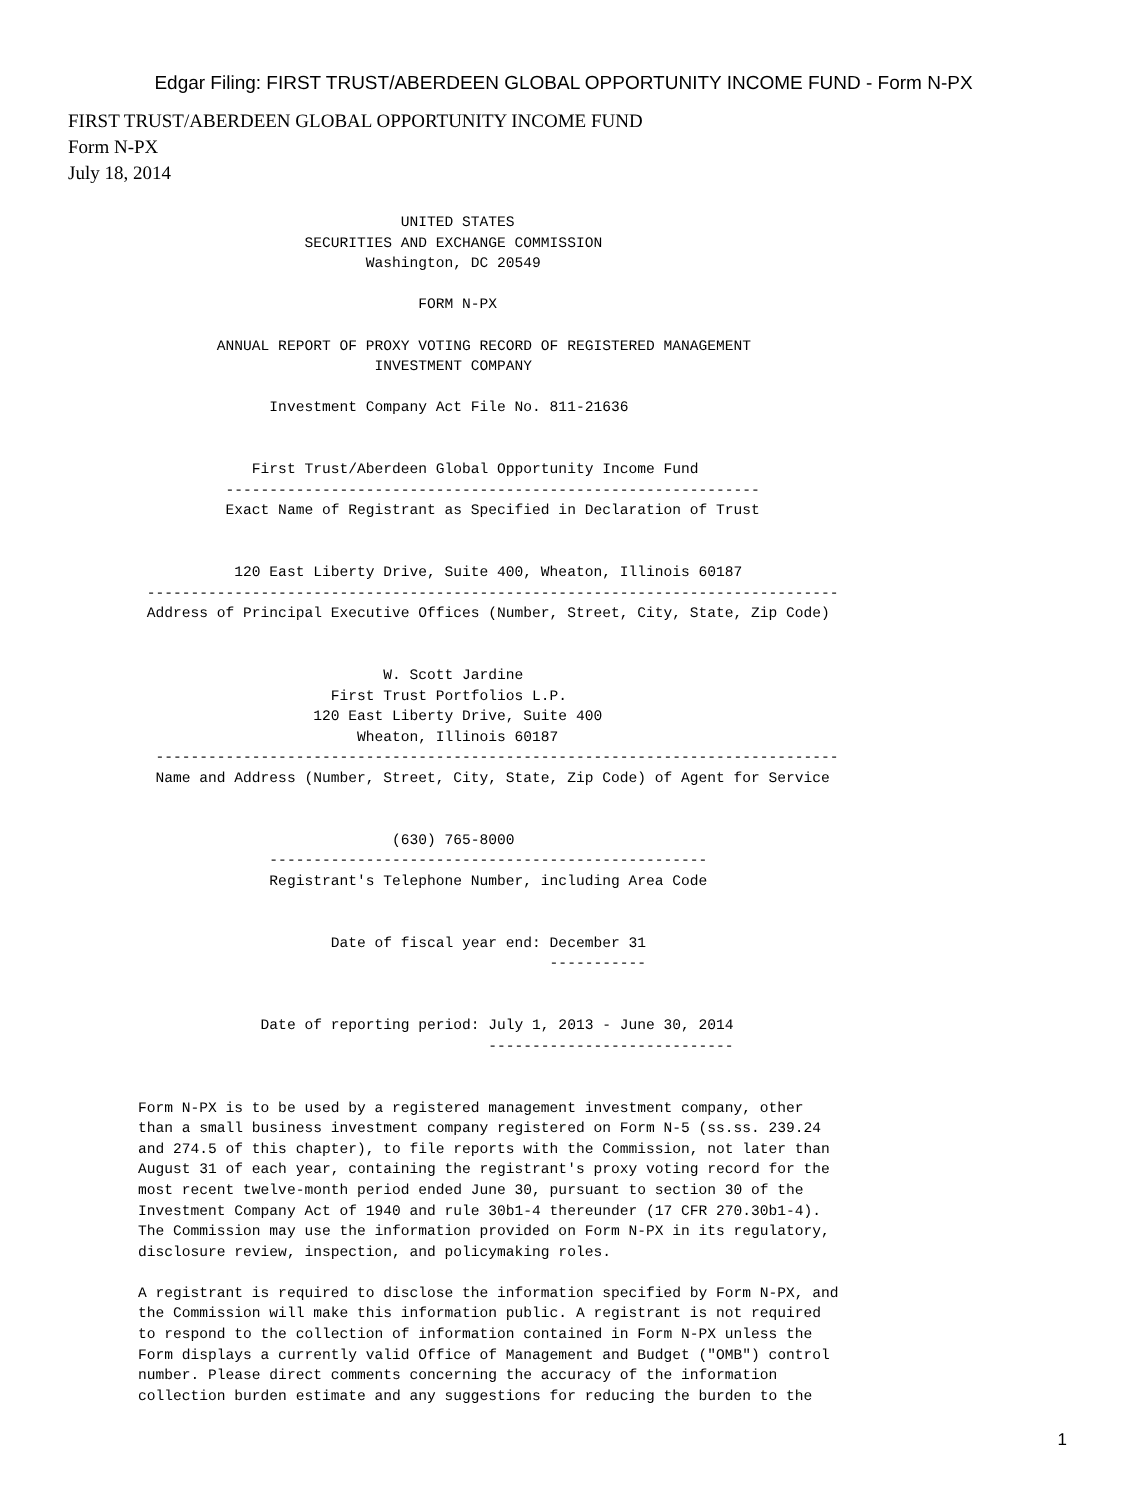Edgar Filing: FIRST TRUST/ABERDEEN GLOBAL OPPORTUNITY INCOME FUND - Form N-PX
FIRST TRUST/ABERDEEN GLOBAL OPPORTUNITY INCOME FUND
Form N-PX
July 18, 2014
                              UNITED STATES
                   SECURITIES AND EXCHANGE COMMISSION
                          Washington, DC 20549

                                FORM N-PX

         ANNUAL REPORT OF PROXY VOTING RECORD OF REGISTERED MANAGEMENT
                           INVESTMENT COMPANY

               Investment Company Act File No. 811-21636


             First Trust/Aberdeen Global Opportunity Income Fund
          -------------------------------------------------------------
          Exact Name of Registrant as Specified in Declaration of Trust


           120 East Liberty Drive, Suite 400, Wheaton, Illinois 60187
 -------------------------------------------------------------------------------
 Address of Principal Executive Offices (Number, Street, City, State, Zip Code)


                            W. Scott Jardine
                      First Trust Portfolios L.P.
                    120 East Liberty Drive, Suite 400
                         Wheaton, Illinois 60187
  ------------------------------------------------------------------------------
  Name and Address (Number, Street, City, State, Zip Code) of Agent for Service


                             (630) 765-8000
               --------------------------------------------------
               Registrant's Telephone Number, including Area Code


                      Date of fiscal year end: December 31
                                               -----------


              Date of reporting period: July 1, 2013 - June 30, 2014
                                        ----------------------------


Form N-PX is to be used by a registered management investment company, other
than a small business investment company registered on Form N-5 (ss.ss. 239.24
and 274.5 of this chapter), to file reports with the Commission, not later than
August 31 of each year, containing the registrant's proxy voting record for the
most recent twelve-month period ended June 30, pursuant to section 30 of the
Investment Company Act of 1940 and rule 30b1-4 thereunder (17 CFR 270.30b1-4).
The Commission may use the information provided on Form N-PX in its regulatory,
disclosure review, inspection, and policymaking roles.

A registrant is required to disclose the information specified by Form N-PX, and
the Commission will make this information public. A registrant is not required
to respond to the collection of information contained in Form N-PX unless the
Form displays a currently valid Office of Management and Budget ("OMB") control
number. Please direct comments concerning the accuracy of the information
collection burden estimate and any suggestions for reducing the burden to the
1